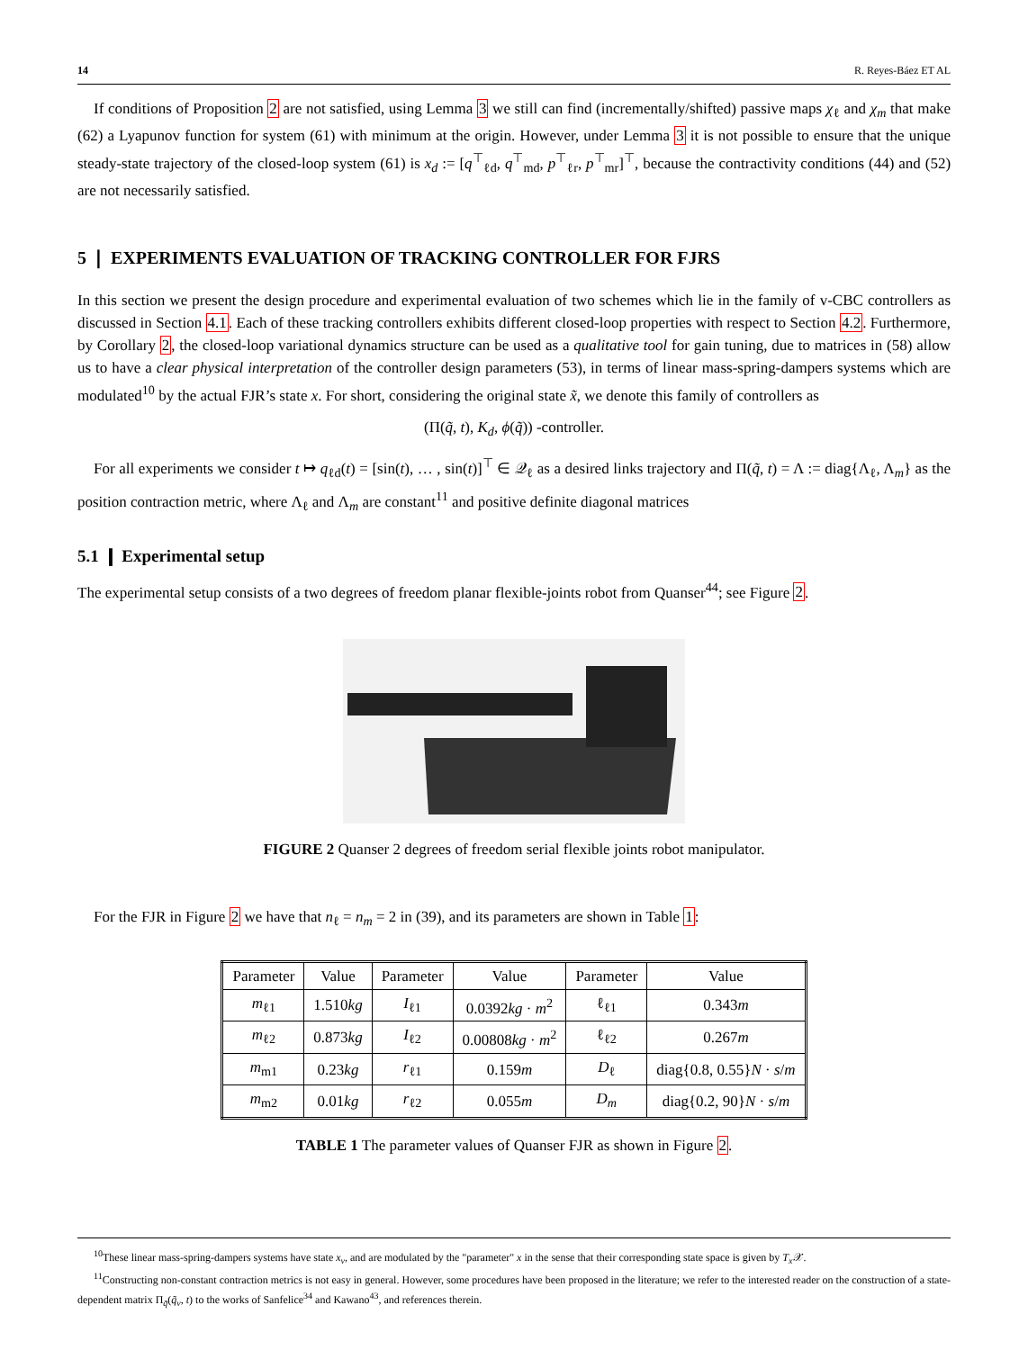14 R. Reyes-Báez ET AL
If conditions of Proposition 2 are not satisfied, using Lemma 3 we still can find (incrementally/shifted) passive maps χ<sub>ℓ</sub> and χ<sub>m</sub> that make (62) a Lyapunov function for system (61) with minimum at the origin. However, under Lemma 3 it is not possible to ensure that the unique steady-state trajectory of the closed-loop system (61) is x<sub>d</sub> := [q<sup>⊤</sup><sub>ℓd</sub>, q<sup>⊤</sup><sub>md</sub>, p<sup>⊤</sup><sub>ℓr</sub>, p<sup>⊤</sup><sub>mr</sub>]<sup>⊤</sup>, because the contractivity conditions (44) and (52) are not necessarily satisfied.
5 ❘ EXPERIMENTS EVALUATION OF TRACKING CONTROLLER FOR FJRS
In this section we present the design procedure and experimental evaluation of two schemes which lie in the family of v-CBC controllers as discussed in Section 4.1. Each of these tracking controllers exhibits different closed-loop properties with respect to Section 4.2. Furthermore, by Corollary 2, the closed-loop variational dynamics structure can be used as a qualitative tool for gain tuning, due to matrices in (58) allow us to have a clear physical interpretation of the controller design parameters (53), in terms of linear mass-spring-dampers systems which are modulated<sup>10</sup> by the actual FJR’s state x. For short, considering the original state x̃, we denote this family of controllers as
(Π(q̃, t), K<sub>d</sub>, ϕ(q̃)) -controller.
For all experiments we consider t ↦ q<sub>ℓd</sub>(t) = [sin(t), … , sin(t)]<sup>⊤</sup> ∈ 𝒬<sub>ℓ</sub> as a desired links trajectory and Π(q̃, t) = Λ := diag{Λ<sub>ℓ</sub>, Λ<sub>m</sub>} as the position contraction metric, where Λ<sub>ℓ</sub> and Λ<sub>m</sub> are constant<sup>11</sup> and positive definite diagonal matrices
5.1 ❙ Experimental setup
The experimental setup consists of a two degrees of freedom planar flexible-joints robot from Quanser<sup>44</sup>; see Figure 2.
FIGURE 2 Quanser 2 degrees of freedom serial flexible joints robot manipulator.
For the FJR in Figure 2 we have that n<sub>ℓ</sub> = n<sub>m</sub> = 2 in (39), and its parameters are shown in Table 1:
| Parameter | Value | Parameter | Value | Parameter | Value |
| --- | --- | --- | --- | --- | --- |
| m<sub>ℓ1</sub> | 1.510 kg | I<sub>ℓ1</sub> | 0.0392 kg · m<sup>2</sup> | ℓ<sub>ℓ1</sub> | 0.343 m |
| m<sub>ℓ2</sub> | 0.873 kg | I<sub>ℓ2</sub> | 0.00808 kg · m<sup>2</sup> | ℓ<sub>ℓ2</sub> | 0.267 m |
| m<sub>m1</sub> | 0.23 kg | r<sub>ℓ1</sub> | 0.159 m | D<sub>ℓ</sub> | diag{0.8, 0.55} N · s / m |
| m<sub>m2</sub> | 0.01 kg | r<sub>ℓ2</sub> | 0.055 m | D<sub>m</sub> | diag{0.2, 90} N · s / m |
TABLE 1 The parameter values of Quanser FJR as shown in Figure 2.
<sup>10</sup> These linear mass-spring-dampers systems have state x<sub>v</sub>, and are modulated by the "parameter" x in the sense that their corresponding state space is given by T<sub>x</sub> 𝒳.
<sup>11</sup> Constructing non-constant contraction metrics is not easy in general. However, some procedures have been proposed in the literature; we refer to the interested reader on the construction of a state-dependent matrix Π<sub>q̃</sub>(q̃<sub>v</sub>, t) to the works of Sanfelice<sup>34</sup> and Kawano<sup>43</sup>, and references therein.